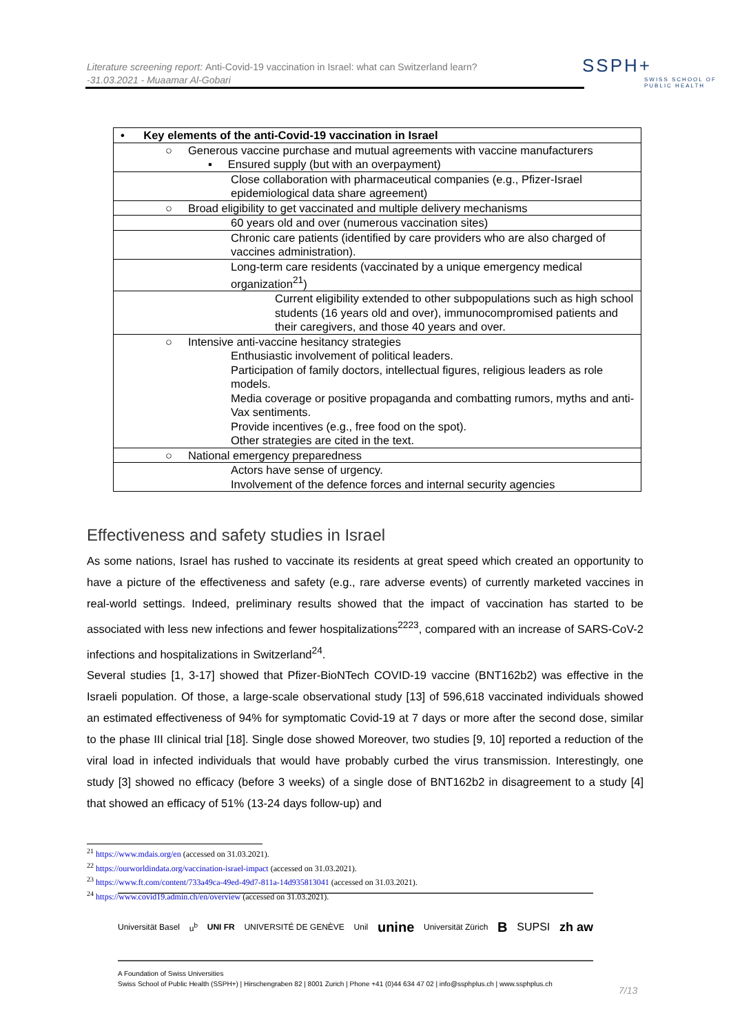Literature screening report: Anti-Covid-19 vaccination in Israel: what can Switzerland learn?
-31.03.2021 - Muaamar Al-Gobari
SSPH+
SWISS SCHOOL OF PUBLIC HEALTH
| • Key elements of the anti-Covid-19 vaccination in Israel |
| ○ Generous vaccine purchase and mutual agreements with vaccine manufacturers ▪ Ensured supply (but with an overpayment) |
| Close collaboration with pharmaceutical companies (e.g., Pfizer-Israel epidemiological data share agreement) |
| ○ Broad eligibility to get vaccinated and multiple delivery mechanisms |
| 60 years old and over (numerous vaccination sites) |
| Chronic care patients (identified by care providers who are also charged of vaccines administration). |
| Long-term care residents (vaccinated by a unique emergency medical organization<sup>21</sup>) |
| Current eligibility extended to other subpopulations such as high school students (16 years old and over), immunocompromised patients and their caregivers, and those 40 years and over. |
| ○ Intensive anti-vaccine hesitancy strategies Enthusiastic involvement of political leaders. Participation of family doctors, intellectual figures, religious leaders as role models. Media coverage or positive propaganda and combatting rumors, myths and anti-Vax sentiments. Provide incentives (e.g., free food on the spot). Other strategies are cited in the text. |
| ○ National emergency preparedness |
| Actors have sense of urgency. Involvement of the defence forces and internal security agencies |
Effectiveness and safety studies in Israel
As some nations, Israel has rushed to vaccinate its residents at great speed which created an opportunity to have a picture of the effectiveness and safety (e.g., rare adverse events) of currently marketed vaccines in real-world settings. Indeed, preliminary results showed that the impact of vaccination has started to be associated with less new infections and fewer hospitalizations<sup>2223</sup>, compared with an increase of SARS-CoV-2 infections and hospitalizations in Switzerland<sup>24</sup>.
Several studies [1, 3-17] showed that Pfizer-BioNTech COVID-19 vaccine (BNT162b2) was effective in the Israeli population. Of those, a large-scale observational study [13] of 596,618 vaccinated individuals showed an estimated effectiveness of 94% for symptomatic Covid-19 at 7 days or more after the second dose, similar to the phase III clinical trial [18]. Single dose showed Moreover, two studies [9, 10] reported a reduction of the viral load in infected individuals that would have probably curbed the virus transmission. Interestingly, one study [3] showed no efficacy (before 3 weeks) of a single dose of BNT162b2 in disagreement to a study [4] that showed an efficacy of 51% (13-24 days follow-up) and
<sup>21</sup> https://www.mdais.org/en (accessed on 31.03.2021).
<sup>22</sup> https://ourworldindata.org/vaccination-israel-impact (accessed on 31.03.2021).
<sup>23</sup> https://www.ft.com/content/733a49ca-49ed-49d7-811a-14d935813041 (accessed on 31.03.2021).
<sup>24</sup> https://www.covid19.admin.ch/en/overview (accessed on 31.03.2021).
Universität Basel u<sup>b</sup> UNI FR UNIVERSITÉ DE GENÈVE Unil unine Universität Zürich B SUPSI zh aw
A Foundation of Swiss Universities
Swiss School of Public Health (SSPH+) | Hirschengraben 82 | 8001 Zurich | Phone +41 (0)44 634 47 02 | info@ssphplus.ch | www.ssphplus.ch
7/13